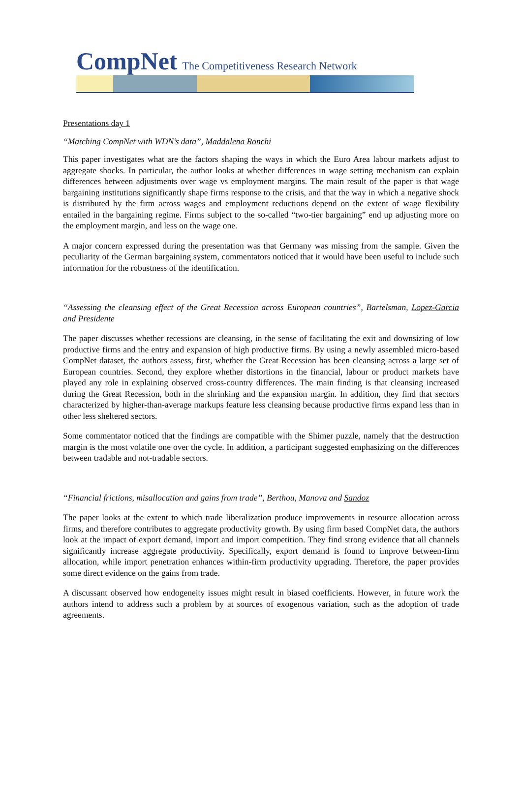CompNet The Competitiveness Research Network
Presentations day 1
“Matching CompNet with WDN’s data”, Maddalena Ronchi
This paper investigates what are the factors shaping the ways in which the Euro Area labour markets adjust to aggregate shocks. In particular, the author looks at whether differences in wage setting mechanism can explain differences between adjustments over wage vs employment margins. The main result of the paper is that wage bargaining institutions significantly shape firms response to the crisis, and that the way in which a negative shock is distributed by the firm across wages and employment reductions depend on the extent of wage flexibility entailed in the bargaining regime. Firms subject to the so-called “two-tier bargaining” end up adjusting more on the employment margin, and less on the wage one.
A major concern expressed during the presentation was that Germany was missing from the sample. Given the peculiarity of the German bargaining system, commentators noticed that it would have been useful to include such information for the robustness of the identification.
“Assessing the cleansing effect of the Great Recession across European countries”, Bartelsman, Lopez-Garcia and Presidente
The paper discusses whether recessions are cleansing, in the sense of facilitating the exit and downsizing of low productive firms and the entry and expansion of high productive firms. By using a newly assembled micro-based CompNet dataset, the authors assess, first, whether the Great Recession has been cleansing across a large set of European countries. Second, they explore whether distortions in the financial, labour or product markets have played any role in explaining observed cross-country differences. The main finding is that cleansing increased during the Great Recession, both in the shrinking and the expansion margin. In addition, they find that sectors characterized by higher-than-average markups feature less cleansing because productive firms expand less than in other less sheltered sectors.
Some commentator noticed that the findings are compatible with the Shimer puzzle, namely that the destruction margin is the most volatile one over the cycle. In addition, a participant suggested emphasizing on the differences between tradable and not-tradable sectors.
“Financial frictions, misallocation and gains from trade”, Berthou, Manova and Sandoz
The paper looks at the extent to which trade liberalization produce improvements in resource allocation across firms, and therefore contributes to aggregate productivity growth. By using firm based CompNet data, the authors look at the impact of export demand, import and import competition. They find strong evidence that all channels significantly increase aggregate productivity. Specifically, export demand is found to improve between-firm allocation, while import penetration enhances within-firm productivity upgrading. Therefore, the paper provides some direct evidence on the gains from trade.
A discussant observed how endogeneity issues might result in biased coefficients. However, in future work the authors intend to address such a problem by at sources of exogenous variation, such as the adoption of trade agreements.